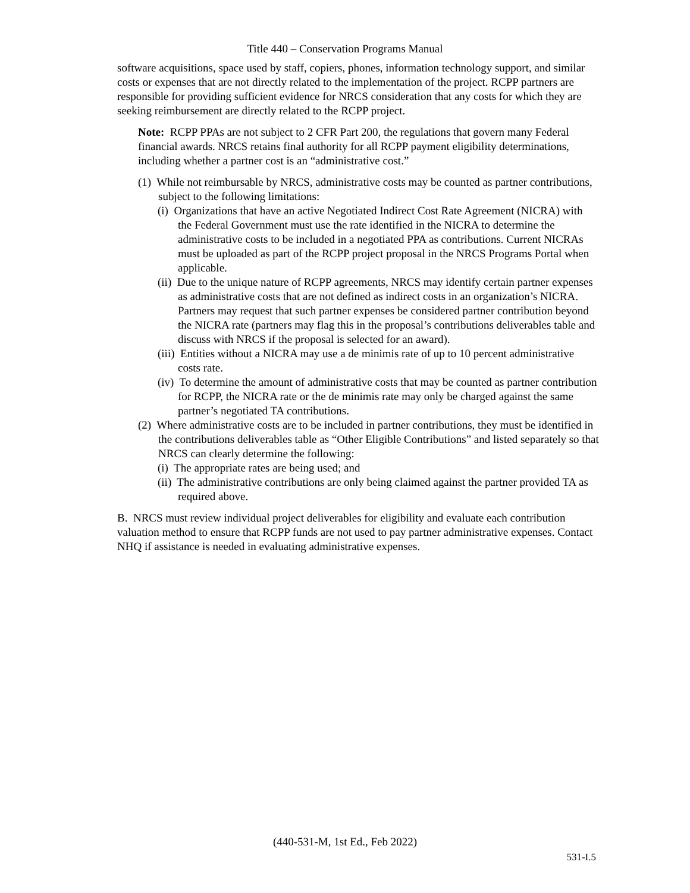Title 440 – Conservation Programs Manual
software acquisitions, space used by staff, copiers, phones, information technology support, and similar costs or expenses that are not directly related to the implementation of the project. RCPP partners are responsible for providing sufficient evidence for NRCS consideration that any costs for which they are seeking reimbursement are directly related to the RCPP project.
Note: RCPP PPAs are not subject to 2 CFR Part 200, the regulations that govern many Federal financial awards. NRCS retains final authority for all RCPP payment eligibility determinations, including whether a partner cost is an “administrative cost.”
(1) While not reimbursable by NRCS, administrative costs may be counted as partner contributions, subject to the following limitations:
(i) Organizations that have an active Negotiated Indirect Cost Rate Agreement (NICRA) with the Federal Government must use the rate identified in the NICRA to determine the administrative costs to be included in a negotiated PPA as contributions. Current NICRAs must be uploaded as part of the RCPP project proposal in the NRCS Programs Portal when applicable.
(ii) Due to the unique nature of RCPP agreements, NRCS may identify certain partner expenses as administrative costs that are not defined as indirect costs in an organization’s NICRA. Partners may request that such partner expenses be considered partner contribution beyond the NICRA rate (partners may flag this in the proposal’s contributions deliverables table and discuss with NRCS if the proposal is selected for an award).
(iii) Entities without a NICRA may use a de minimis rate of up to 10 percent administrative costs rate.
(iv) To determine the amount of administrative costs that may be counted as partner contribution for RCPP, the NICRA rate or the de minimis rate may only be charged against the same partner’s negotiated TA contributions.
(2) Where administrative costs are to be included in partner contributions, they must be identified in the contributions deliverables table as “Other Eligible Contributions” and listed separately so that NRCS can clearly determine the following:
(i) The appropriate rates are being used; and
(ii) The administrative contributions are only being claimed against the partner provided TA as required above.
B. NRCS must review individual project deliverables for eligibility and evaluate each contribution valuation method to ensure that RCPP funds are not used to pay partner administrative expenses. Contact NHQ if assistance is needed in evaluating administrative expenses.
(440-531-M, 1st Ed., Feb 2022)
531-I.5